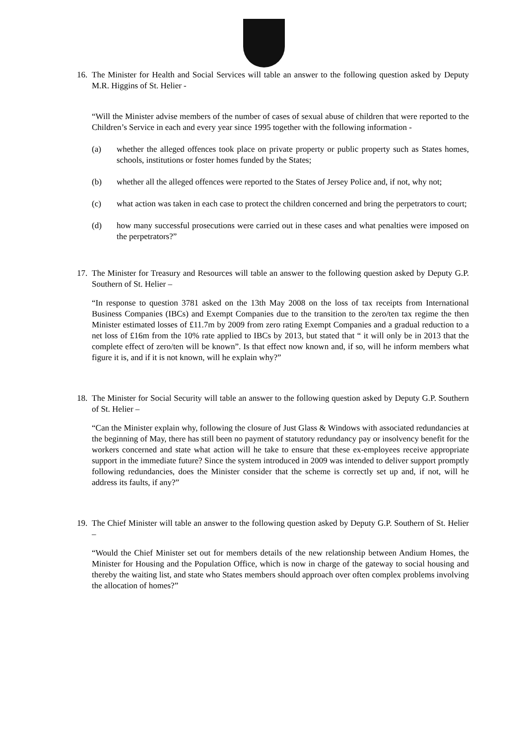16.
The Minister for Health and Social Services will table an answer to the following question asked by Deputy M.R. Higgins of St. Helier -
“Will the Minister advise members of the number of cases of sexual abuse of children that were reported to the Children’s Service in each and every year since 1995 together with the following information -
(a) whether the alleged offences took place on private property or public property such as States homes, schools, institutions or foster homes funded by the States;
(b) whether all the alleged offences were reported to the States of Jersey Police and, if not, why not;
(c) what action was taken in each case to protect the children concerned and bring the perpetrators to court;
(d) how many successful prosecutions were carried out in these cases and what penalties were imposed on the perpetrators?”
17.
The Minister for Treasury and Resources will table an answer to the following question asked by Deputy G.P. Southern of St. Helier –
“In response to question 3781 asked on the 13th May 2008 on the loss of tax receipts from International Business Companies (IBCs) and Exempt Companies due to the transition to the zero/ten tax regime the then Minister estimated losses of £11.7m by 2009 from zero rating Exempt Companies and a gradual reduction to a net loss of £16m from the 10% rate applied to IBCs by 2013, but stated that “ it will only be in 2013 that the complete effect of zero/ten will be known”. Is that effect now known and, if so, will he inform members what figure it is, and if it is not known, will he explain why?”
18.
The Minister for Social Security will table an answer to the following question asked by Deputy G.P. Southern of St. Helier –
“Can the Minister explain why, following the closure of Just Glass & Windows with associated redundancies at the beginning of May, there has still been no payment of statutory redundancy pay or insolvency benefit for the workers concerned and state what action will he take to ensure that these ex-employees receive appropriate support in the immediate future? Since the system introduced in 2009 was intended to deliver support promptly following redundancies, does the Minister consider that the scheme is correctly set up and, if not, will he address its faults, if any?”
19.
The Chief Minister will table an answer to the following question asked by Deputy G.P. Southern of St. Helier –
“Would the Chief Minister set out for members details of the new relationship between Andium Homes, the Minister for Housing and the Population Office, which is now in charge of the gateway to social housing and thereby the waiting list, and state who States members should approach over often complex problems involving the allocation of homes?”